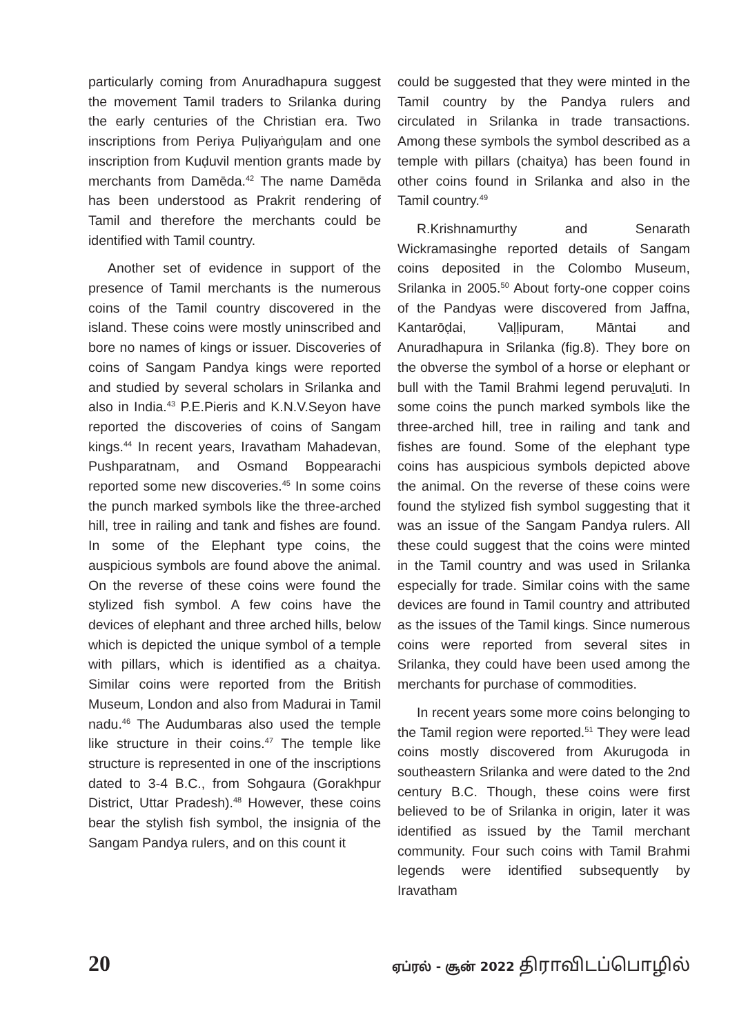particularly coming from Anuradhapura suggest the movement Tamil traders to Srilanka during the early centuries of the Christian era. Two inscriptions from Periya Puḷiyaṅguḷam and one inscription from Kuḍuvil mention grants made by merchants from Damēda.<sup>42</sup> The name Damēda has been understood as Prakrit rendering of Tamil and therefore the merchants could be identified with Tamil country.
Another set of evidence in support of the presence of Tamil merchants is the numerous coins of the Tamil country discovered in the island. These coins were mostly uninscribed and bore no names of kings or issuer. Discoveries of coins of Sangam Pandya kings were reported and studied by several scholars in Srilanka and also in India.<sup>43</sup> P.E.Pieris and K.N.V.Seyon have reported the discoveries of coins of Sangam kings.<sup>44</sup> In recent years, Iravatham Mahadevan, Pushparatnam, and Osmand Boppearachi reported some new discoveries.<sup>45</sup> In some coins the punch marked symbols like the three-arched hill, tree in railing and tank and fishes are found. In some of the Elephant type coins, the auspicious symbols are found above the animal. On the reverse of these coins were found the stylized fish symbol. A few coins have the devices of elephant and three arched hills, below which is depicted the unique symbol of a temple with pillars, which is identified as a chaitya. Similar coins were reported from the British Museum, London and also from Madurai in Tamil nadu.<sup>46</sup> The Audumbaras also used the temple like structure in their coins.<sup>47</sup> The temple like structure is represented in one of the inscriptions dated to 3-4 B.C., from Sohgaura (Gorakhpur District, Uttar Pradesh).<sup>48</sup> However, these coins bear the stylish fish symbol, the insignia of the Sangam Pandya rulers, and on this count it
could be suggested that they were minted in the Tamil country by the Pandya rulers and circulated in Srilanka in trade transactions. Among these symbols the symbol described as a temple with pillars (chaitya) has been found in other coins found in Srilanka and also in the Tamil country.<sup>49</sup>
R.Krishnamurthy and Senarath Wickramasinghe reported details of Sangam coins deposited in the Colombo Museum, Srilanka in 2005.<sup>50</sup> About forty-one copper coins of the Pandyas were discovered from Jaffna, Kantarōḍai, Vaḷḷipuram, Māntai and Anuradhapura in Srilanka (fig.8). They bore on the obverse the symbol of a horse or elephant or bull with the Tamil Brahmi legend peruvaḻuti. In some coins the punch marked symbols like the three-arched hill, tree in railing and tank and fishes are found. Some of the elephant type coins has auspicious symbols depicted above the animal. On the reverse of these coins were found the stylized fish symbol suggesting that it was an issue of the Sangam Pandya rulers. All these could suggest that the coins were minted in the Tamil country and was used in Srilanka especially for trade. Similar coins with the same devices are found in Tamil country and attributed as the issues of the Tamil kings. Since numerous coins were reported from several sites in Srilanka, they could have been used among the merchants for purchase of commodities.
In recent years some more coins belonging to the Tamil region were reported.<sup>51</sup> They were lead coins mostly discovered from Akurugoda in southeastern Srilanka and were dated to the 2nd century B.C. Though, these coins were first believed to be of Srilanka in origin, later it was identified as issued by the Tamil merchant community. Four such coins with Tamil Brahmi legends were identified subsequently by Iravatham
20
ஏப்ரல் - சூன் 2022 திராவிடப்பொழில்